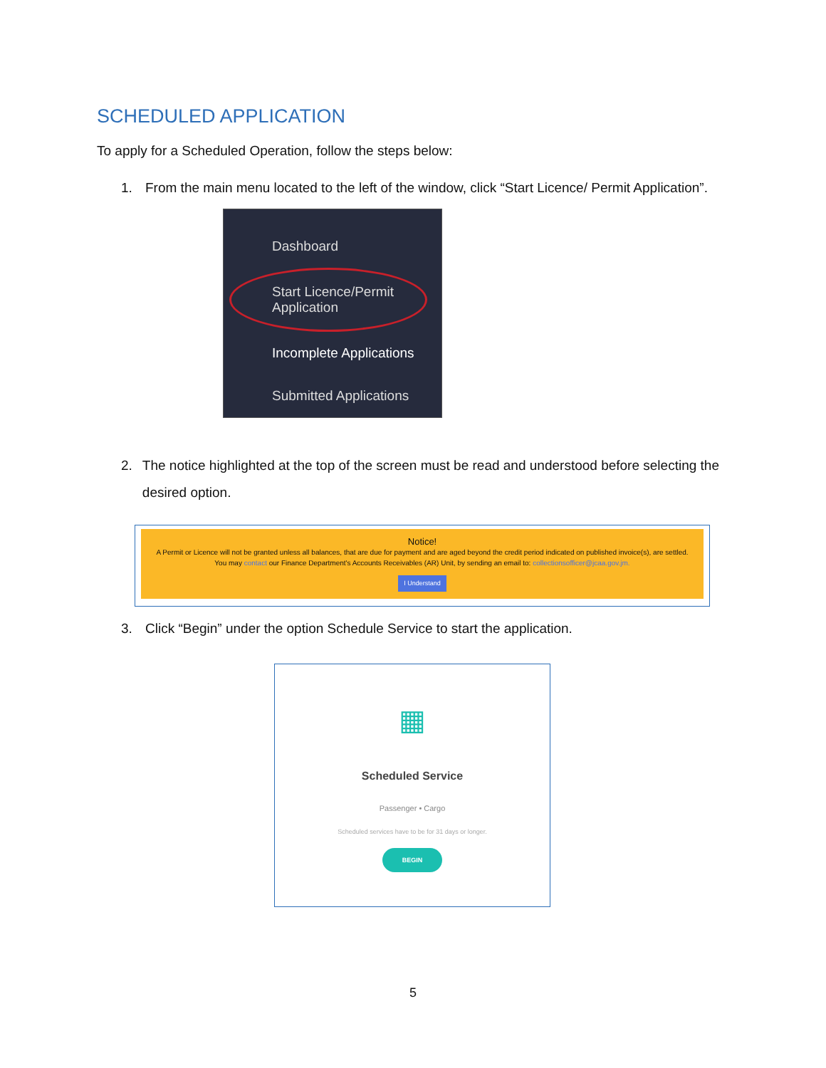SCHEDULED APPLICATION
To apply for a Scheduled Operation, follow the steps below:
1. From the main menu located to the left of the window, click “Start Licence/ Permit Application”.
Dashboard
Start Licence/Permit
Application
Incomplete Applications
Submitted Applications
2. The notice highlighted at the top of the screen must be read and understood before selecting the desired option.
Notice!
A Permit or Licence will not be granted unless all balances, that are due for payment and are aged beyond the credit period indicated on published invoice(s), are settled. You may contact our Finance Department's Accounts Receivables (AR) Unit, by sending an email to: collectionsofficer@jcaa.gov.jm.
I Understand
3. Click “Begin” under the option Schedule Service to start the application.
▦
Scheduled Service
Passenger • Cargo
Scheduled services have to be for 31 days or longer.
BEGIN
5